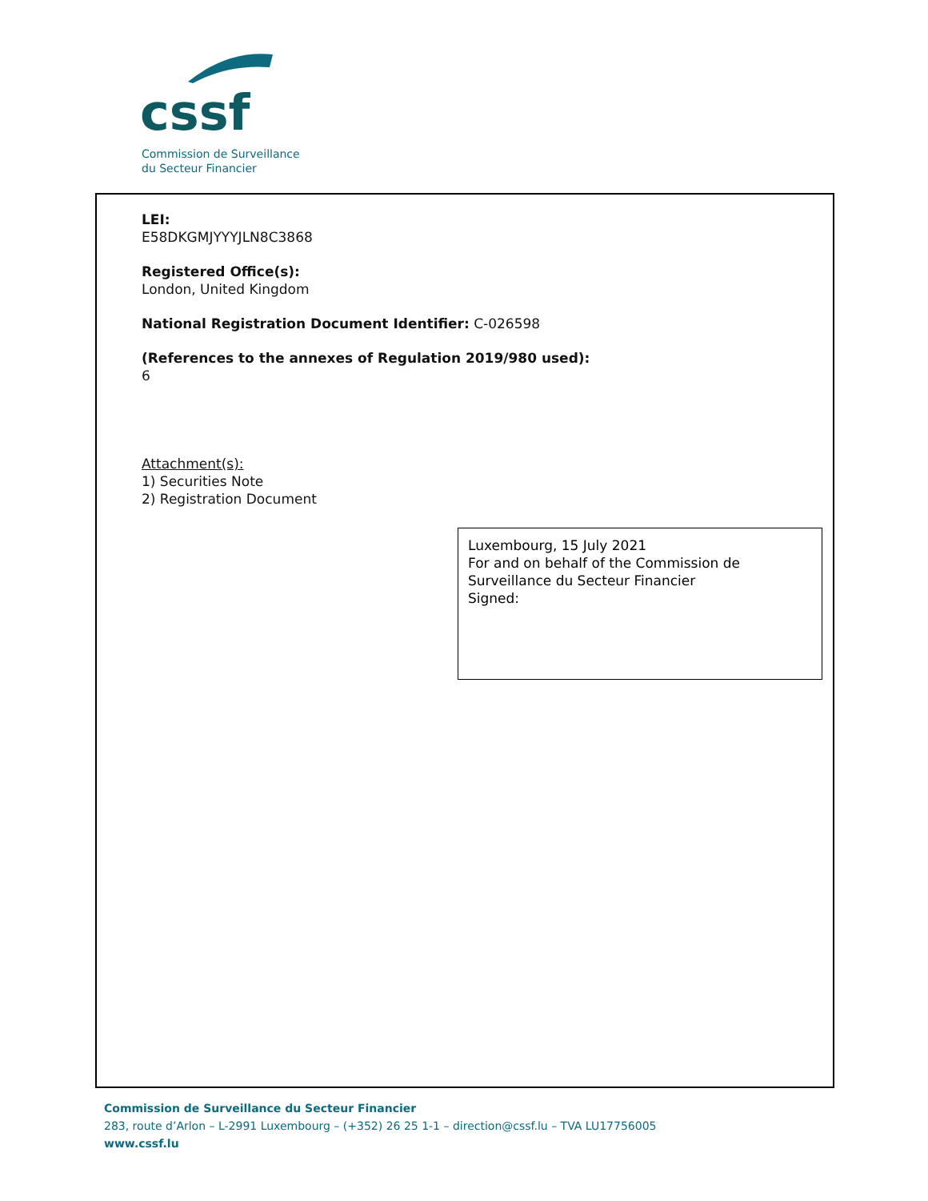cssf
Commission de Surveillance
du Secteur Financier
LEI:
E58DKGMJYYYJLN8C3868
Registered Office(s):
London, United Kingdom
National Registration Document Identifier: C-026598
(References to the annexes of Regulation 2019/980 used):
6
Attachment(s):
1) Securities Note
2) Registration Document
Luxembourg, 15 July 2021
For and on behalf of the Commission de Surveillance du Secteur Financier
Signed:
Commission de Surveillance du Secteur Financier
283, route d’Arlon – L-2991 Luxembourg – (+352) 26 25 1-1 – direction@cssf.lu – TVA LU17756005
www.cssf.lu